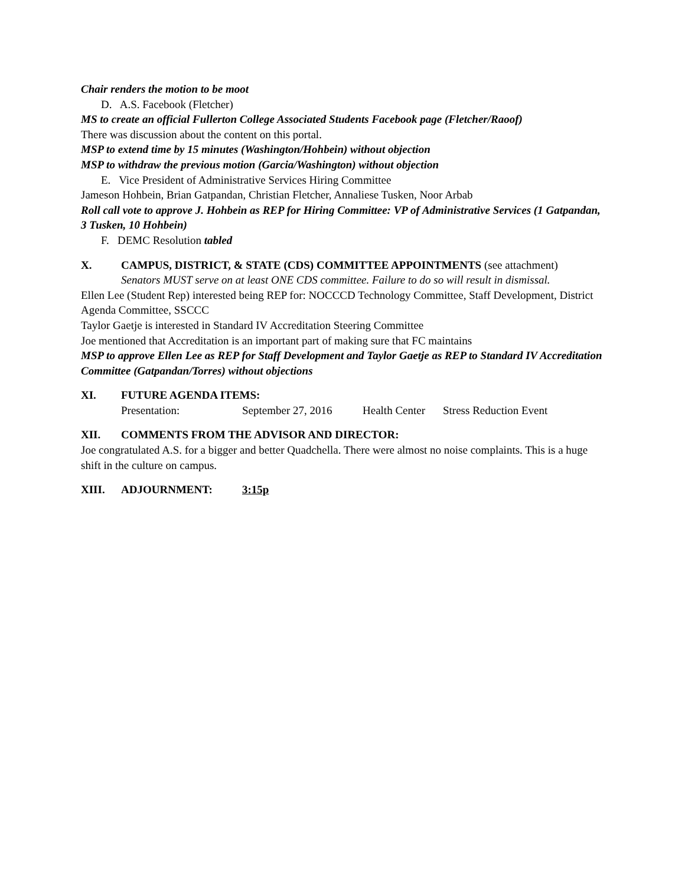Chair renders the motion to be moot
D. A.S. Facebook (Fletcher)
MS to create an official Fullerton College Associated Students Facebook page (Fletcher/Raoof)
There was discussion about the content on this portal.
MSP to extend time by 15 minutes (Washington/Hohbein) without objection
MSP to withdraw the previous motion (Garcia/Washington) without objection
E. Vice President of Administrative Services Hiring Committee
Jameson Hohbein, Brian Gatpandan, Christian Fletcher, Annaliese Tusken, Noor Arbab
Roll call vote to approve J. Hohbein as REP for Hiring Committee: VP of Administrative Services (1 Gatpandan, 3 Tusken, 10 Hohbein)
F. DEMC Resolution tabled
X. CAMPUS, DISTRICT, & STATE (CDS) COMMITTEE APPOINTMENTS (see attachment)
Senators MUST serve on at least ONE CDS committee. Failure to do so will result in dismissal.
Ellen Lee (Student Rep) interested being REP for: NOCCCD Technology Committee, Staff Development, District Agenda Committee, SSCCC
Taylor Gaetje is interested in Standard IV Accreditation Steering Committee
Joe mentioned that Accreditation is an important part of making sure that FC maintains
MSP to approve Ellen Lee as REP for Staff Development and Taylor Gaetje as REP to Standard IV Accreditation Committee (Gatpandan/Torres) without objections
XI. FUTURE AGENDA ITEMS:
Presentation: September 27, 2016 Health Center Stress Reduction Event
XII. COMMENTS FROM THE ADVISOR AND DIRECTOR:
Joe congratulated A.S. for a bigger and better Quadchella. There were almost no noise complaints. This is a huge shift in the culture on campus.
XIII. ADJOURNMENT: 3:15p